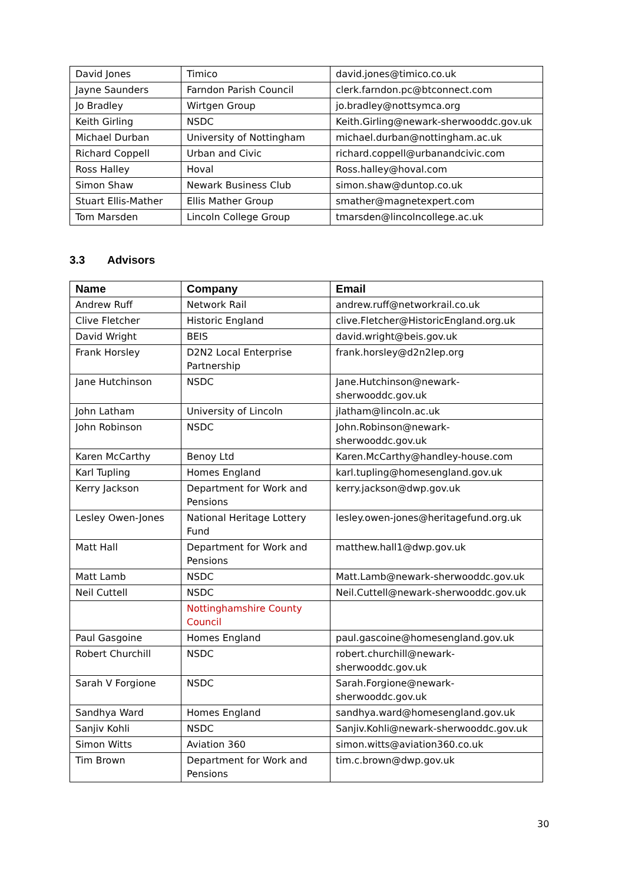| David Jones | Timico | david.jones@timico.co.uk |
| Jayne Saunders | Farndon Parish Council | clerk.farndon.pc@btconnect.com |
| Jo Bradley | Wirtgen Group | jo.bradley@nottsymca.org |
| Keith Girling | NSDC | Keith.Girling@newark-sherwooddc.gov.uk |
| Michael Durban | University of Nottingham | michael.durban@nottingham.ac.uk |
| Richard Coppell | Urban and Civic | richard.coppell@urbanandcivic.com |
| Ross Halley | Hoval | Ross.halley@hoval.com |
| Simon Shaw | Newark Business Club | simon.shaw@duntop.co.uk |
| Stuart Ellis-Mather | Ellis Mather Group | smather@magnetexpert.com |
| Tom Marsden | Lincoln College Group | tmarsden@lincolncollege.ac.uk |
3.3 Advisors
| Name | Company | Email |
| --- | --- | --- |
| Andrew Ruff | Network Rail | andrew.ruff@networkrail.co.uk |
| Clive Fletcher | Historic England | clive.Fletcher@HistoricEngland.org.uk |
| David Wright | BEIS | david.wright@beis.gov.uk |
| Frank Horsley | D2N2 Local Enterprise Partnership | frank.horsley@d2n2lep.org |
| Jane Hutchinson | NSDC | Jane.Hutchinson@newark-sherwooddc.gov.uk |
| John Latham | University of Lincoln | jlatham@lincoln.ac.uk |
| John Robinson | NSDC | John.Robinson@newark-sherwooddc.gov.uk |
| Karen McCarthy | Benoy Ltd | Karen.McCarthy@handley-house.com |
| Karl Tupling | Homes England | karl.tupling@homesengland.gov.uk |
| Kerry Jackson | Department for Work and Pensions | kerry.jackson@dwp.gov.uk |
| Lesley Owen-Jones | National Heritage Lottery Fund | lesley.owen-jones@heritagefund.org.uk |
| Matt Hall | Department for Work and Pensions | matthew.hall1@dwp.gov.uk |
| Matt Lamb | NSDC | Matt.Lamb@newark-sherwooddc.gov.uk |
| Neil Cuttell | NSDC | Neil.Cuttell@newark-sherwooddc.gov.uk |
| | Nottinghamshire County Council | |
| Paul Gasgoine | Homes England | paul.gascoine@homesengland.gov.uk |
| Robert Churchill | NSDC | robert.churchill@newark-sherwooddc.gov.uk |
| Sarah V Forgione | NSDC | Sarah.Forgione@newark-sherwooddc.gov.uk |
| Sandhya Ward | Homes England | sandhya.ward@homesengland.gov.uk |
| Sanjiv Kohli | NSDC | Sanjiv.Kohli@newark-sherwooddc.gov.uk |
| Simon Witts | Aviation 360 | simon.witts@aviation360.co.uk |
| Tim Brown | Department for Work and Pensions | tim.c.brown@dwp.gov.uk |
30